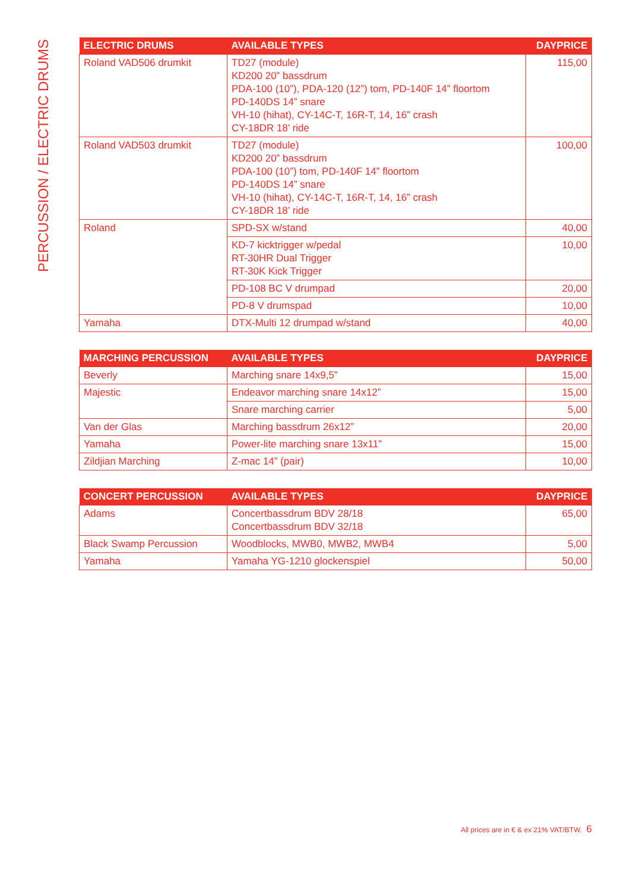PERCUSSION / ELECTRIC DRUMS
| ELECTRIC DRUMS | AVAILABLE TYPES | DAYPRICE |
| --- | --- | --- |
| Roland VAD506 drumkit | TD27 (module) KD200 20” bassdrum PDA-100 (10”), PDA-120 (12”) tom, PD-140F 14” floortom PD-140DS 14” snare VH-10 (hihat), CY-14C-T, 16R-T, 14, 16” crash CY-18DR 18’ ride | 115,00 |
| Roland VAD503 drumkit | TD27 (module) KD200 20” bassdrum PDA-100 (10”) tom, PD-140F 14” floortom PD-140DS 14” snare VH-10 (hihat), CY-14C-T, 16R-T, 14, 16” crash CY-18DR 18’ ride | 100,00 |
| Roland | SPD-SX w/stand | 40,00 |
| | KD-7 kicktrigger w/pedal RT-30HR Dual Trigger RT-30K Kick Trigger | 10,00 |
| | PD-108 BC V drumpad | 20,00 |
| | PD-8 V drumspad | 10,00 |
| Yamaha | DTX-Multi 12 drumpad w/stand | 40,00 |
| MARCHING PERCUSSION | AVAILABLE TYPES | DAYPRICE |
| --- | --- | --- |
| Beverly | Marching snare 14x9,5” | 15,00 |
| Majestic | Endeavor marching snare 14x12” | 15,00 |
| | Snare marching carrier | 5,00 |
| Van der Glas | Marching bassdrum 26x12” | 20,00 |
| Yamaha | Power-lite marching snare 13x11” | 15,00 |
| Zildjian Marching | Z-mac 14” (pair) | 10,00 |
| CONCERT PERCUSSION | AVAILABLE TYPES | DAYPRICE |
| --- | --- | --- |
| Adams | Concertbassdrum BDV 28/18 Concertbassdrum BDV 32/18 | 65,00 |
| Black Swamp Percussion | Woodblocks, MWB0, MWB2, MWB4 | 5,00 |
| Yamaha | Yamaha YG-1210 glockenspiel | 50,00 |
All prices are in € & ex 21% VAT/BTW. 6